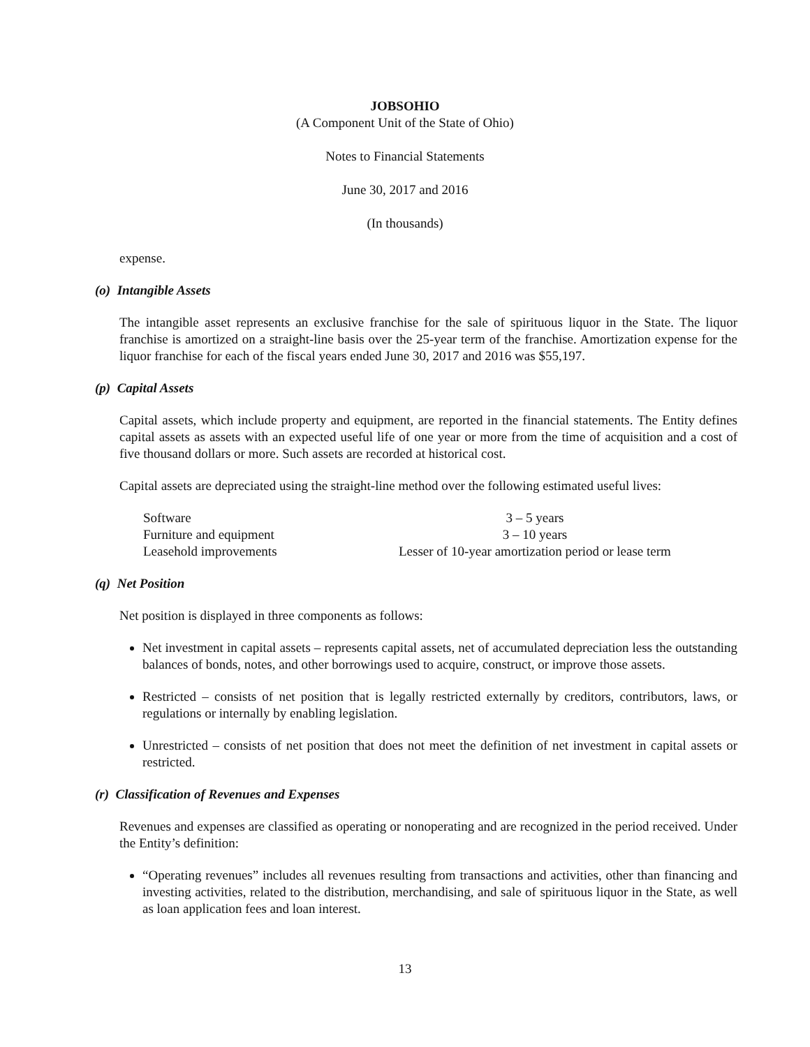JOBSOHIO
(A Component Unit of the State of Ohio)
Notes to Financial Statements
June 30, 2017 and 2016
(In thousands)
expense.
(o) Intangible Assets
The intangible asset represents an exclusive franchise for the sale of spirituous liquor in the State. The liquor franchise is amortized on a straight-line basis over the 25-year term of the franchise. Amortization expense for the liquor franchise for each of the fiscal years ended June 30, 2017 and 2016 was $55,197.
(p) Capital Assets
Capital assets, which include property and equipment, are reported in the financial statements. The Entity defines capital assets as assets with an expected useful life of one year or more from the time of acquisition and a cost of five thousand dollars or more. Such assets are recorded at historical cost.
Capital assets are depreciated using the straight-line method over the following estimated useful lives:
| Software | 3 – 5 years |
| Furniture and equipment | 3 – 10 years |
| Leasehold improvements | Lesser of 10-year amortization period or lease term |
(q) Net Position
Net position is displayed in three components as follows:
Net investment in capital assets – represents capital assets, net of accumulated depreciation less the outstanding balances of bonds, notes, and other borrowings used to acquire, construct, or improve those assets.
Restricted – consists of net position that is legally restricted externally by creditors, contributors, laws, or regulations or internally by enabling legislation.
Unrestricted – consists of net position that does not meet the definition of net investment in capital assets or restricted.
(r) Classification of Revenues and Expenses
Revenues and expenses are classified as operating or nonoperating and are recognized in the period received. Under the Entity’s definition:
“Operating revenues” includes all revenues resulting from transactions and activities, other than financing and investing activities, related to the distribution, merchandising, and sale of spirituous liquor in the State, as well as loan application fees and loan interest.
13